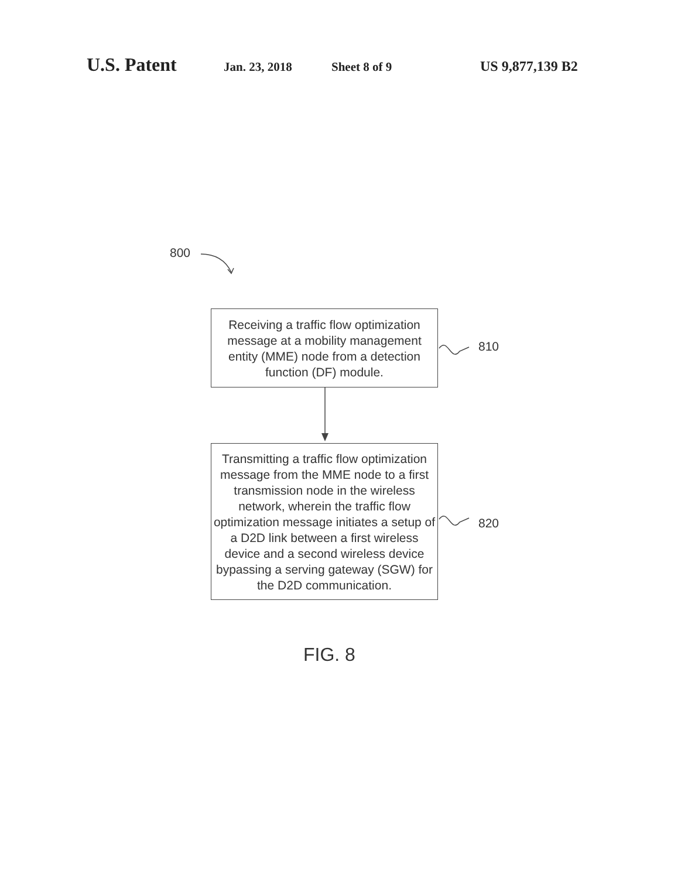U.S. Patent Jan. 23, 2018 Sheet 8 of 9 US 9,877,139 B2
800
Receiving a traffic flow optimization message at a mobility management entity (MME) node from a detection function (DF) module.
810
Transmitting a traffic flow optimization message from the MME node to a first transmission node in the wireless network, wherein the traffic flow optimization message initiates a setup of a D2D link between a first wireless device and a second wireless device bypassing a serving gateway (SGW) for the D2D communication.
820
FIG. 8